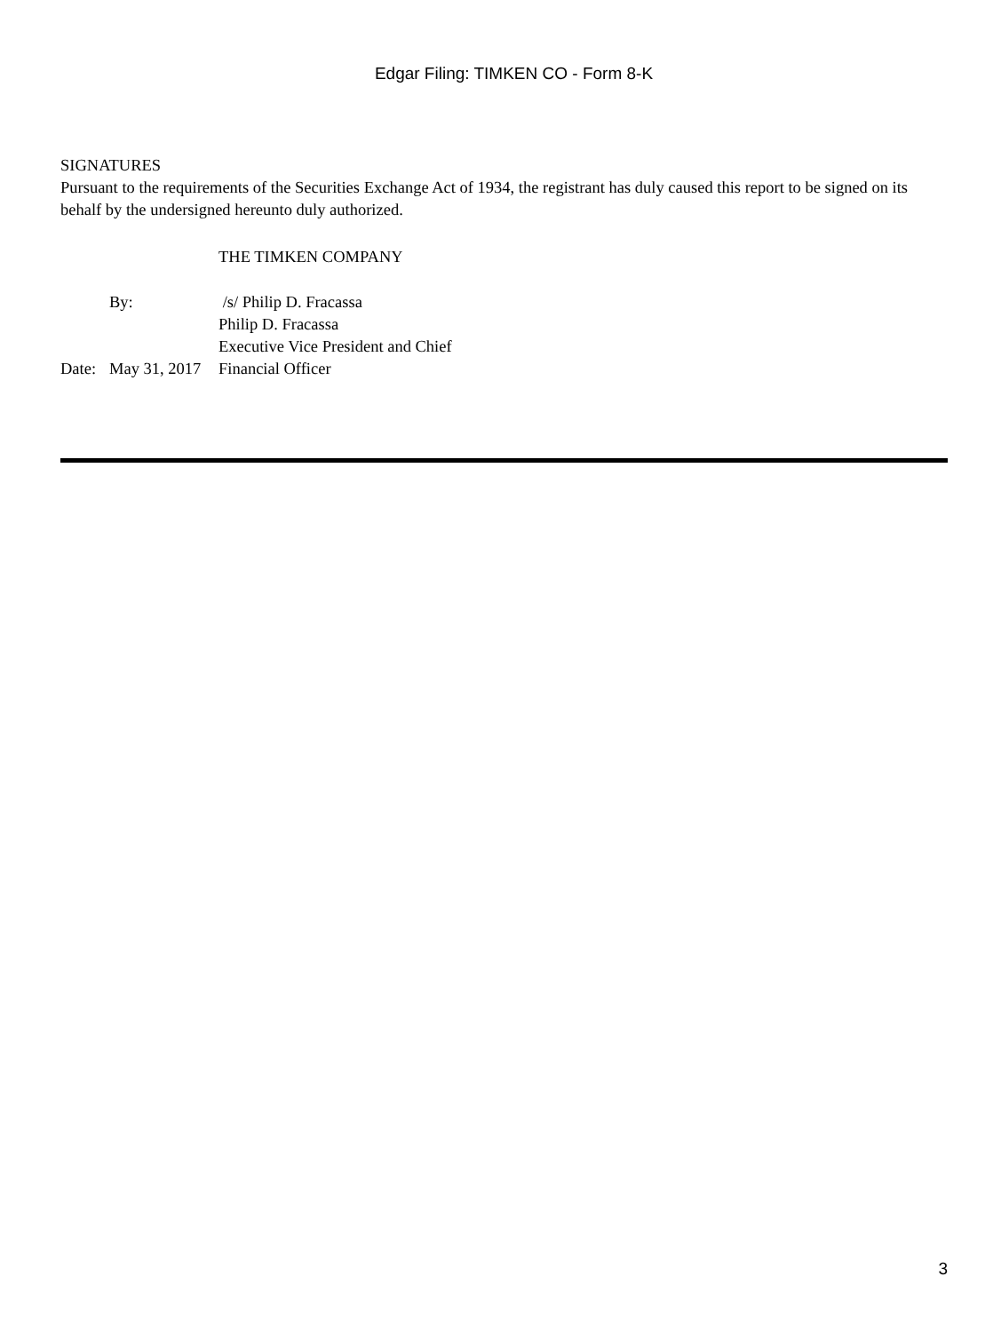Edgar Filing: TIMKEN CO - Form 8-K
SIGNATURES
Pursuant to the requirements of the Securities Exchange Act of 1934, the registrant has duly caused this report to be signed on its behalf by the undersigned hereunto duly authorized.
THE TIMKEN COMPANY
| | By: | /s/ Philip D. Fracassa |
| | | Philip D. Fracassa |
| | | Executive Vice President and Chief |
| Date: | May 31, 2017 | Financial Officer |
3